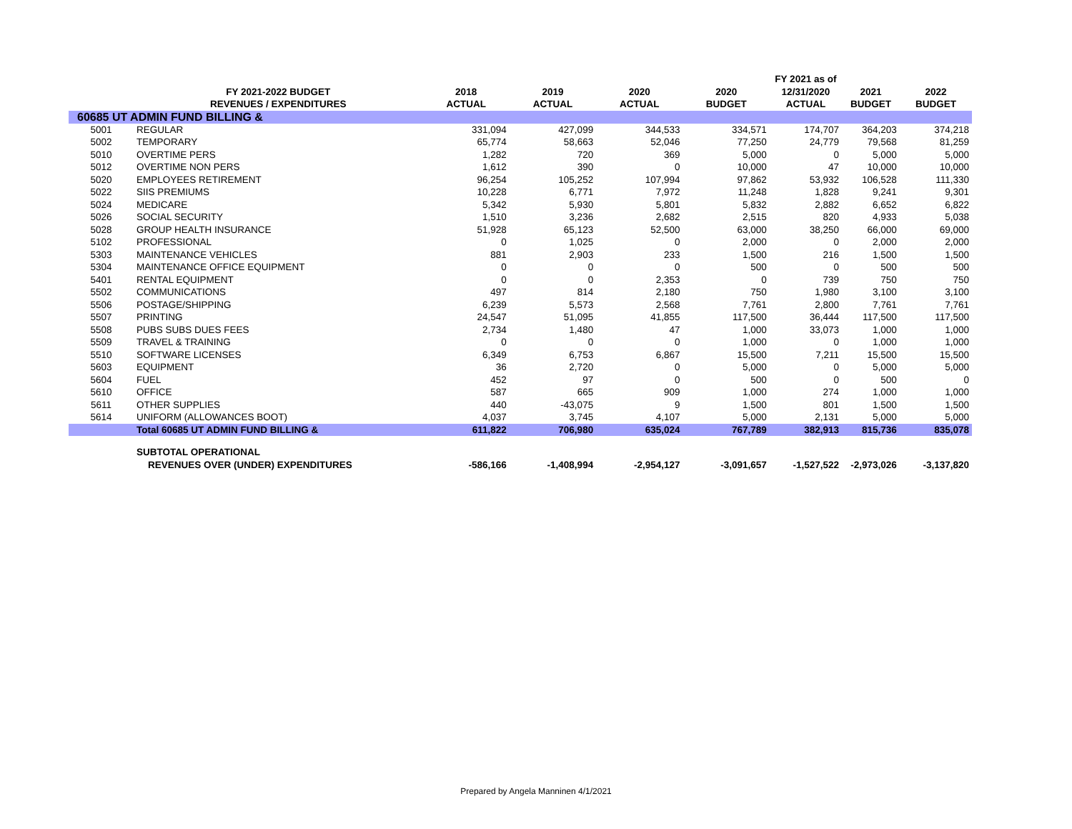| | | | | | | FY 2021 as of | | |
| --- | --- | --- | --- | --- | --- | --- | --- | --- |
| | FY 2021-2022 BUDGET | 2018 | 2019 | 2020 | 2020 | 12/31/2020 | 2021 | 2022 |
| | REVENUES / EXPENDITURES | ACTUAL | ACTUAL | ACTUAL | BUDGET | ACTUAL | BUDGET | BUDGET |
| 60685 UT ADMIN FUND BILLING & | | | | | | | | |
| 5001 | REGULAR | 331,094 | 427,099 | 344,533 | 334,571 | 174,707 | 364,203 | 374,218 |
| 5002 | TEMPORARY | 65,774 | 58,663 | 52,046 | 77,250 | 24,779 | 79,568 | 81,259 |
| 5010 | OVERTIME PERS | 1,282 | 720 | 369 | 5,000 | 0 | 5,000 | 5,000 |
| 5012 | OVERTIME NON PERS | 1,612 | 390 | 0 | 10,000 | 47 | 10,000 | 10,000 |
| 5020 | EMPLOYEES RETIREMENT | 96,254 | 105,252 | 107,994 | 97,862 | 53,932 | 106,528 | 111,330 |
| 5022 | SIIS PREMIUMS | 10,228 | 6,771 | 7,972 | 11,248 | 1,828 | 9,241 | 9,301 |
| 5024 | MEDICARE | 5,342 | 5,930 | 5,801 | 5,832 | 2,882 | 6,652 | 6,822 |
| 5026 | SOCIAL SECURITY | 1,510 | 3,236 | 2,682 | 2,515 | 820 | 4,933 | 5,038 |
| 5028 | GROUP HEALTH INSURANCE | 51,928 | 65,123 | 52,500 | 63,000 | 38,250 | 66,000 | 69,000 |
| 5102 | PROFESSIONAL | 0 | 1,025 | 0 | 2,000 | 0 | 2,000 | 2,000 |
| 5303 | MAINTENANCE VEHICLES | 881 | 2,903 | 233 | 1,500 | 216 | 1,500 | 1,500 |
| 5304 | MAINTENANCE OFFICE EQUIPMENT | 0 | 0 | 0 | 500 | 0 | 500 | 500 |
| 5401 | RENTAL EQUIPMENT | 0 | 0 | 2,353 | 0 | 739 | 750 | 750 |
| 5502 | COMMUNICATIONS | 497 | 814 | 2,180 | 750 | 1,980 | 3,100 | 3,100 |
| 5506 | POSTAGE/SHIPPING | 6,239 | 5,573 | 2,568 | 7,761 | 2,800 | 7,761 | 7,761 |
| 5507 | PRINTING | 24,547 | 51,095 | 41,855 | 117,500 | 36,444 | 117,500 | 117,500 |
| 5508 | PUBS SUBS DUES FEES | 2,734 | 1,480 | 47 | 1,000 | 33,073 | 1,000 | 1,000 |
| 5509 | TRAVEL & TRAINING | 0 | 0 | 0 | 1,000 | 0 | 1,000 | 1,000 |
| 5510 | SOFTWARE LICENSES | 6,349 | 6,753 | 6,867 | 15,500 | 7,211 | 15,500 | 15,500 |
| 5603 | EQUIPMENT | 36 | 2,720 | 0 | 5,000 | 0 | 5,000 | 5,000 |
| 5604 | FUEL | 452 | 97 | 0 | 500 | 0 | 500 | 0 |
| 5610 | OFFICE | 587 | 665 | 909 | 1,000 | 274 | 1,000 | 1,000 |
| 5611 | OTHER SUPPLIES | 440 | -43,075 | 9 | 1,500 | 801 | 1,500 | 1,500 |
| 5614 | UNIFORM (ALLOWANCES BOOT) | 4,037 | 3,745 | 4,107 | 5,000 | 2,131 | 5,000 | 5,000 |
| | Total 60685 UT ADMIN FUND BILLING & | 611,822 | 706,980 | 635,024 | 767,789 | 382,913 | 815,736 | 835,078 |
| | SUBTOTAL OPERATIONAL | | | | | | | |
| | REVENUES OVER (UNDER) EXPENDITURES | -586,166 | -1,408,994 | -2,954,127 | -3,091,657 | -1,527,522 | -2,973,026 | -3,137,820 |
Prepared by Angela Manninen 4/1/2021